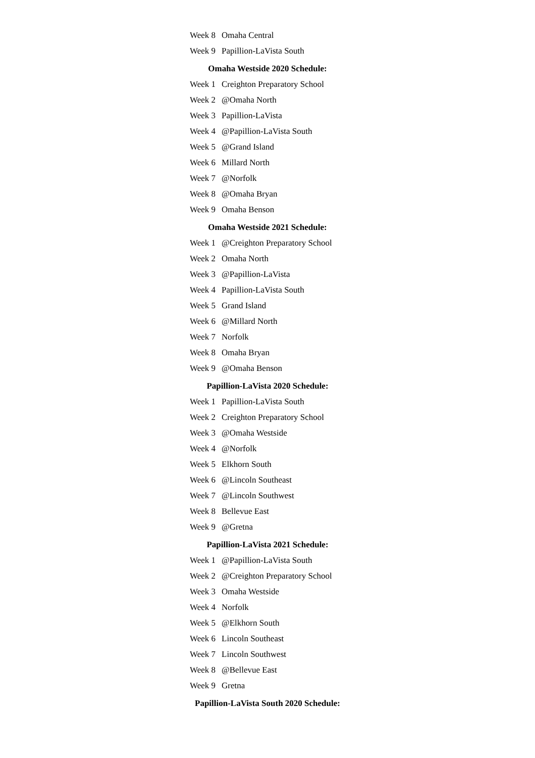| Week 8 | Omaha Central |
| Week 9 | Papillion-LaVista South |
Omaha Westside 2020 Schedule:
| Week 1 | Creighton Preparatory School |
| Week 2 | @Omaha North |
| Week 3 | Papillion-LaVista |
| Week 4 | @Papillion-LaVista South |
| Week 5 | @Grand Island |
| Week 6 | Millard North |
| Week 7 | @Norfolk |
| Week 8 | @Omaha Bryan |
| Week 9 | Omaha Benson |
Omaha Westside 2021 Schedule:
| Week 1 | @Creighton Preparatory School |
| Week 2 | Omaha North |
| Week 3 | @Papillion-LaVista |
| Week 4 | Papillion-LaVista South |
| Week 5 | Grand Island |
| Week 6 | @Millard North |
| Week 7 | Norfolk |
| Week 8 | Omaha Bryan |
| Week 9 | @Omaha Benson |
Papillion-LaVista 2020 Schedule:
| Week 1 | Papillion-LaVista South |
| Week 2 | Creighton Preparatory School |
| Week 3 | @Omaha Westside |
| Week 4 | @Norfolk |
| Week 5 | Elkhorn South |
| Week 6 | @Lincoln Southeast |
| Week 7 | @Lincoln Southwest |
| Week 8 | Bellevue East |
| Week 9 | @Gretna |
Papillion-LaVista 2021 Schedule:
| Week 1 | @Papillion-LaVista South |
| Week 2 | @Creighton Preparatory School |
| Week 3 | Omaha Westside |
| Week 4 | Norfolk |
| Week 5 | @Elkhorn South |
| Week 6 | Lincoln Southeast |
| Week 7 | Lincoln Southwest |
| Week 8 | @Bellevue East |
| Week 9 | Gretna |
Papillion-LaVista South 2020 Schedule: